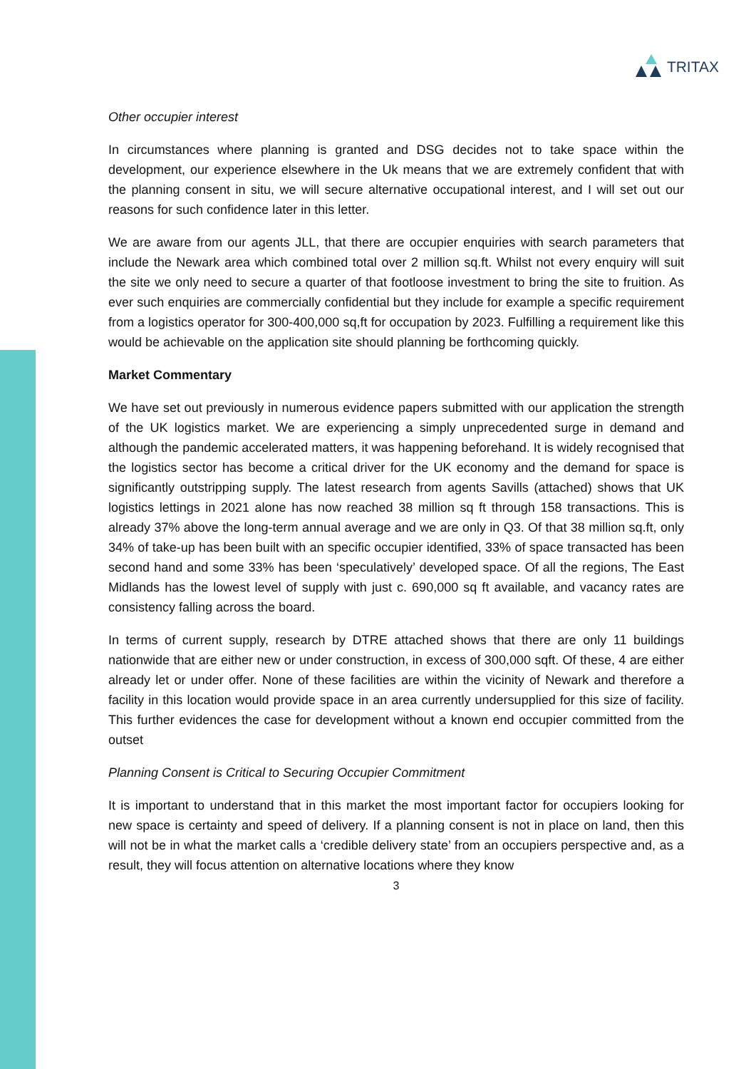TRITAX
Other occupier interest
In circumstances where planning is granted and DSG decides not to take space within the development, our experience elsewhere in the Uk means that we are extremely confident that with the planning consent in situ, we will secure alternative occupational interest, and I will set out our reasons for such confidence later in this letter.
We are aware from our agents JLL, that there are occupier enquiries with search parameters that include the Newark area which combined total over 2 million sq.ft. Whilst not every enquiry will suit the site we only need to secure a quarter of that footloose investment to bring the site to fruition. As ever such enquiries are commercially confidential but they include for example a specific requirement from a logistics operator for 300-400,000 sq,ft for occupation by 2023. Fulfilling a requirement like this would be achievable on the application site should planning be forthcoming quickly.
Market Commentary
We have set out previously in numerous evidence papers submitted with our application the strength of the UK logistics market. We are experiencing a simply unprecedented surge in demand and although the pandemic accelerated matters, it was happening beforehand. It is widely recognised that the logistics sector has become a critical driver for the UK economy and the demand for space is significantly outstripping supply. The latest research from agents Savills (attached) shows that UK logistics lettings in 2021 alone has now reached 38 million sq ft through 158 transactions. This is already 37% above the long-term annual average and we are only in Q3. Of that 38 million sq.ft, only 34% of take-up has been built with an specific occupier identified, 33% of space transacted has been second hand and some 33% has been ‘speculatively’ developed space. Of all the regions, The East Midlands has the lowest level of supply with just c. 690,000 sq ft available, and vacancy rates are consistency falling across the board.
In terms of current supply, research by DTRE attached shows that there are only 11 buildings nationwide that are either new or under construction, in excess of 300,000 sqft. Of these, 4 are either already let or under offer. None of these facilities are within the vicinity of Newark and therefore a facility in this location would provide space in an area currently undersupplied for this size of facility. This further evidences the case for development without a known end occupier committed from the outset
Planning Consent is Critical to Securing Occupier Commitment
It is important to understand that in this market the most important factor for occupiers looking for new space is certainty and speed of delivery. If a planning consent is not in place on land, then this will not be in what the market calls a ‘credible delivery state’ from an occupiers perspective and, as a result, they will focus attention on alternative locations where they know
3